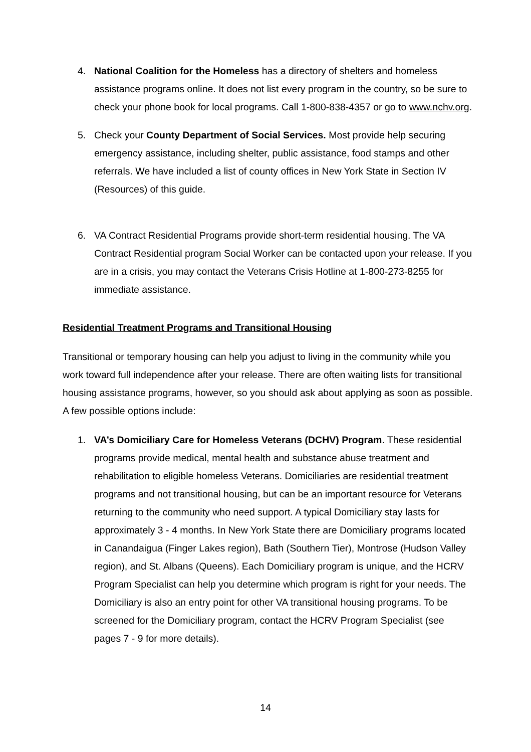4. National Coalition for the Homeless has a directory of shelters and homeless assistance programs online. It does not list every program in the country, so be sure to check your phone book for local programs. Call 1-800-838-4357 or go to www.nchv.org.
5. Check your County Department of Social Services. Most provide help securing emergency assistance, including shelter, public assistance, food stamps and other referrals. We have included a list of county offices in New York State in Section IV (Resources) of this guide.
6. VA Contract Residential Programs provide short-term residential housing. The VA Contract Residential program Social Worker can be contacted upon your release. If you are in a crisis, you may contact the Veterans Crisis Hotline at 1-800-273-8255 for immediate assistance.
Residential Treatment Programs and Transitional Housing
Transitional or temporary housing can help you adjust to living in the community while you work toward full independence after your release. There are often waiting lists for transitional housing assistance programs, however, so you should ask about applying as soon as possible. A few possible options include:
1. VA’s Domiciliary Care for Homeless Veterans (DCHV) Program. These residential programs provide medical, mental health and substance abuse treatment and rehabilitation to eligible homeless Veterans. Domiciliaries are residential treatment programs and not transitional housing, but can be an important resource for Veterans returning to the community who need support. A typical Domiciliary stay lasts for approximately 3 - 4 months. In New York State there are Domiciliary programs located in Canandaigua (Finger Lakes region), Bath (Southern Tier), Montrose (Hudson Valley region), and St. Albans (Queens). Each Domiciliary program is unique, and the HCRV Program Specialist can help you determine which program is right for your needs. The Domiciliary is also an entry point for other VA transitional housing programs. To be screened for the Domiciliary program, contact the HCRV Program Specialist (see pages 7 - 9 for more details).
14